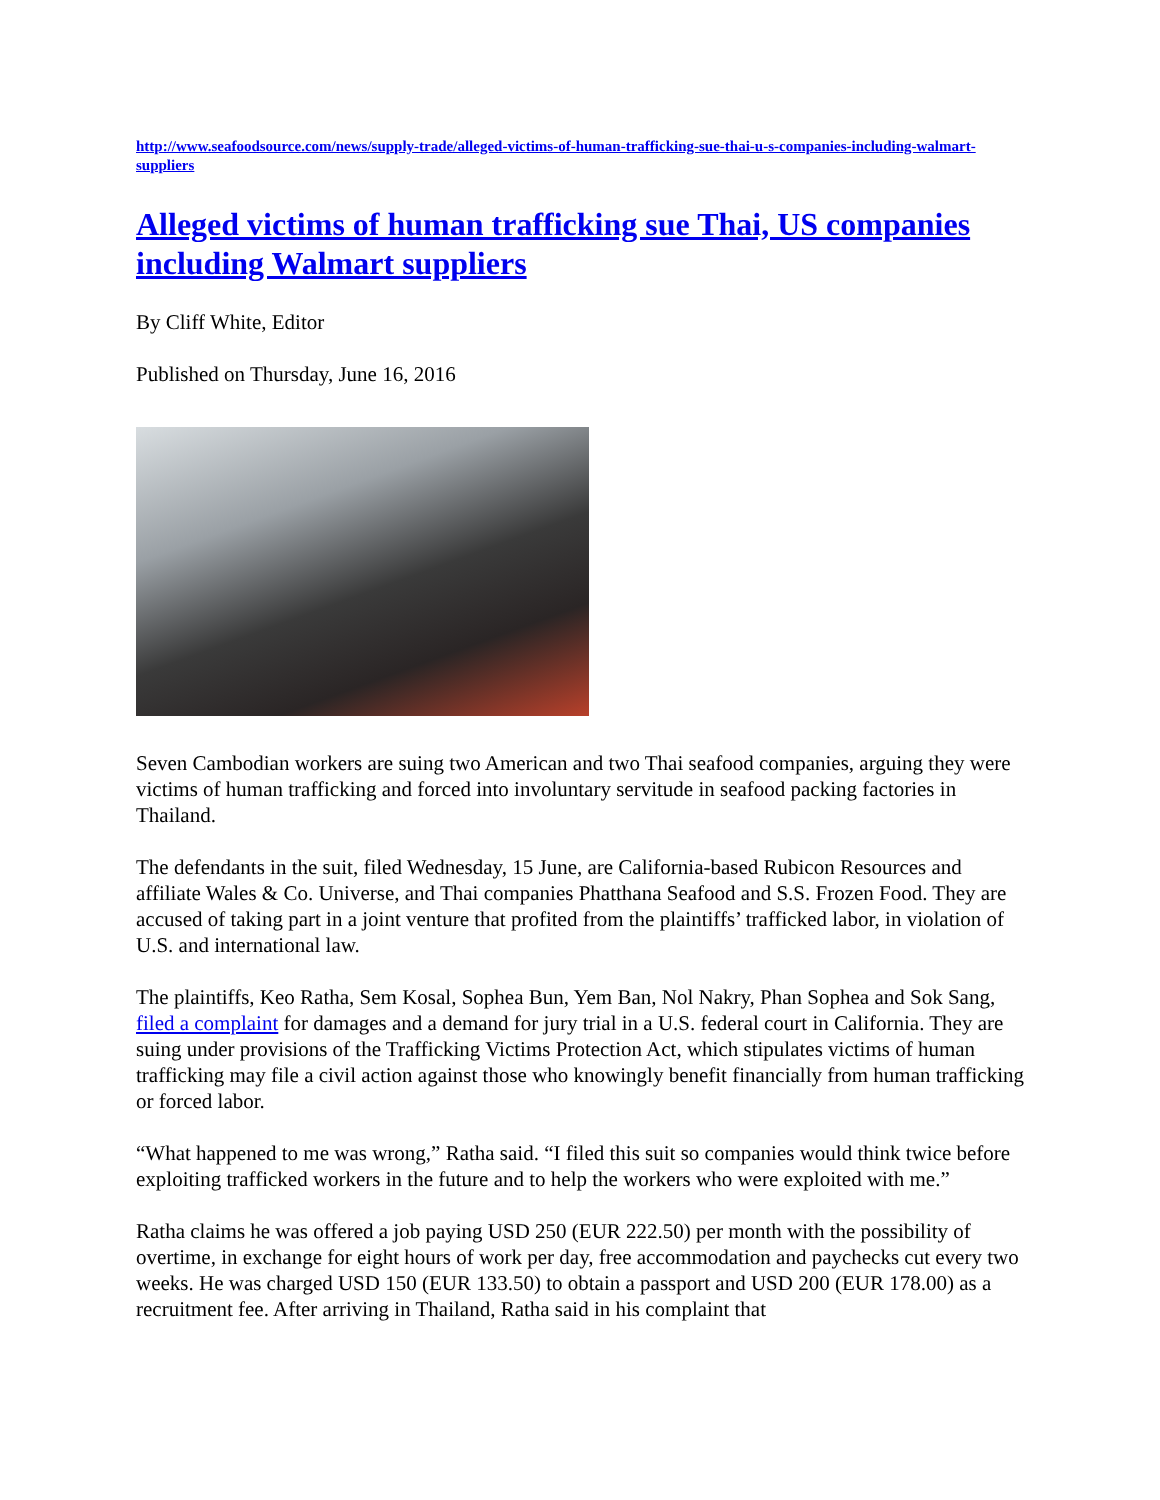http://www.seafoodsource.com/news/supply-trade/alleged-victims-of-human-trafficking-sue-thai-u-s-companies-including-walmart-suppliers
Alleged victims of human trafficking sue Thai, US companies including Walmart suppliers
By Cliff White, Editor
Published on Thursday, June 16, 2016
Seven Cambodian workers are suing two American and two Thai seafood companies, arguing they were victims of human trafficking and forced into involuntary servitude in seafood packing factories in Thailand.
The defendants in the suit, filed Wednesday, 15 June, are California-based Rubicon Resources and affiliate Wales & Co. Universe, and Thai companies Phatthana Seafood and S.S. Frozen Food. They are accused of taking part in a joint venture that profited from the plaintiffs’ trafficked labor, in violation of U.S. and international law.
The plaintiffs, Keo Ratha, Sem Kosal, Sophea Bun, Yem Ban, Nol Nakry, Phan Sophea and Sok Sang, filed a complaint for damages and a demand for jury trial in a U.S. federal court in California. They are suing under provisions of the Trafficking Victims Protection Act, which stipulates victims of human trafficking may file a civil action against those who knowingly benefit financially from human trafficking or forced labor.
“What happened to me was wrong,” Ratha said. “I filed this suit so companies would think twice before exploiting trafficked workers in the future and to help the workers who were exploited with me.”
Ratha claims he was offered a job paying USD 250 (EUR 222.50) per month with the possibility of overtime, in exchange for eight hours of work per day, free accommodation and paychecks cut every two weeks. He was charged USD 150 (EUR 133.50) to obtain a passport and USD 200 (EUR 178.00) as a recruitment fee. After arriving in Thailand, Ratha said in his complaint that